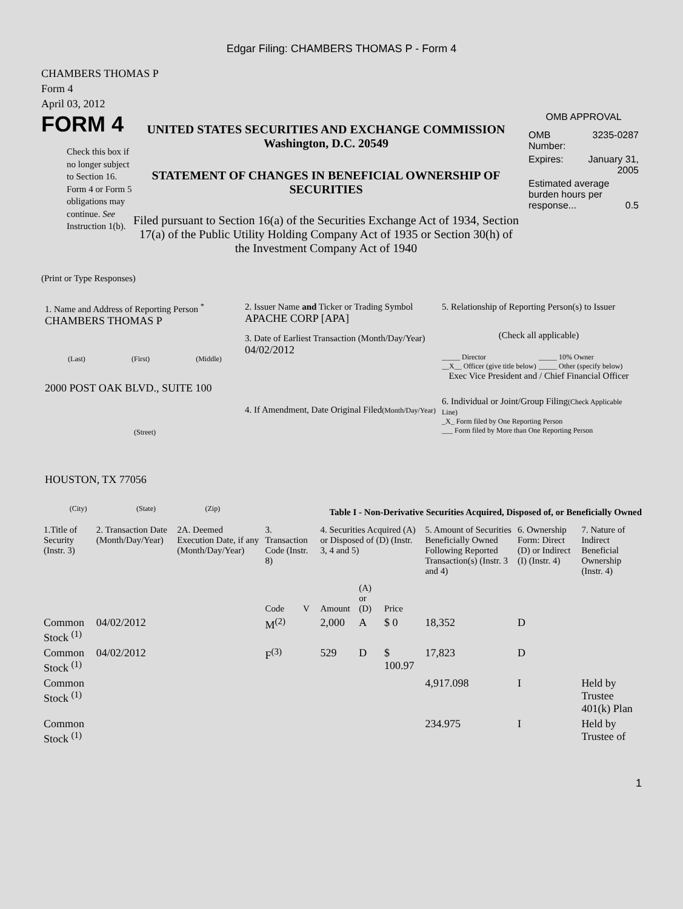Edgar Filing: CHAMBERS THOMAS P - Form 4
CHAMBERS THOMAS P
Form 4
April 03, 2012
FORM 4
Check this box if no longer subject to Section 16. Form 4 or Form 5 obligations may continue. See Instruction 1(b).
UNITED STATES SECURITIES AND EXCHANGE COMMISSION
Washington, D.C. 20549
STATEMENT OF CHANGES IN BENEFICIAL OWNERSHIP OF SECURITIES
Filed pursuant to Section 16(a) of the Securities Exchange Act of 1934, Section 17(a) of the Public Utility Holding Company Act of 1935 or Section 30(h) of the Investment Company Act of 1940
OMB APPROVAL
| OMB Number: | 3235-0287 |
| Expires: | January 31, 2005 |
| Estimated average burden hours per response... 0.5 | |
(Print or Type Responses)
1. Name and Address of Reporting Person <sup>*</sup>
CHAMBERS THOMAS P
(Last) (First) (Middle)
2000 POST OAK BLVD., SUITE 100
(Street)
HOUSTON, TX 77056
(City) (State) (Zip)
2. Issuer Name and Ticker or Trading Symbol
APACHE CORP [APA]
3. Date of Earliest Transaction (Month/Day/Year)
04/02/2012
4. If Amendment, Date Original Filed(Month/Day/Year)
5. Relationship of Reporting Person(s) to Issuer
(Check all applicable)
_____ Director _____ 10% Owner __X__ Officer (give title below) _____ Other (specify below)
Exec Vice President and / Chief Financial Officer
6. Individual or Joint/Group Filing(Check Applicable Line)
_X_ Form filed by One Reporting Person
___ Form filed by More than One Reporting Person
Table I - Non-Derivative Securities Acquired, Disposed of, or Beneficially Owned
| 1.Title of Security (Instr. 3) | 2. Transaction Date (Month/Day/Year) | 2A. Deemed Execution Date, if any (Month/Day/Year) | 3. Transaction Code (Instr. 8) | | 4. Securities Acquired (A) or Disposed of (D) (Instr. 3, 4 and 5) | | | 5. Amount of Securities Beneficially Owned Following Reported Transaction(s) (Instr. 3 and 4) | 6. Ownership Form: Direct (D) or Indirect (I) (Instr. 4) | 7. Nature of Indirect Beneficial Ownership (Instr. 4) |
| --- | --- | --- | --- | --- | --- | --- | --- | --- | --- | --- |
| | | | Code | V | Amount | (A) or (D) | Price | | | |
| Common Stock <sup>(1)</sup> | 04/02/2012 | | M<sup>(2)</sup> | | 2,000 | A | $ 0 | 18,352 | D | |
| Common Stock <sup>(1)</sup> | 04/02/2012 | | F<sup>(3)</sup> | | 529 | D | $ 100.97 | 17,823 | D | |
| Common Stock <sup>(1)</sup> | | | | | | | | 4,917.098 | I | Held by Trustee 401(k) Plan |
| Common Stock <sup>(1)</sup> | | | | | | | | 234.975 | I | Held by Trustee of |
1